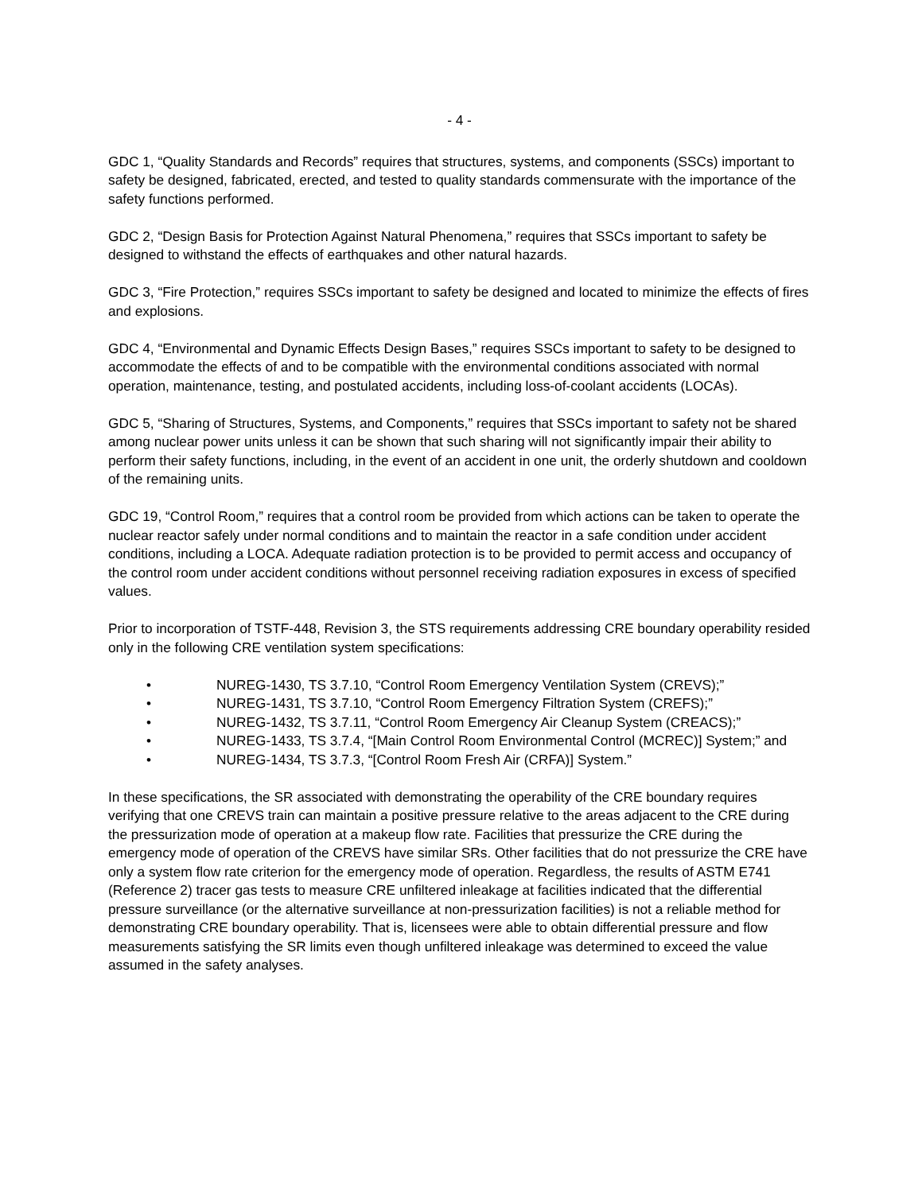- 4 -
GDC 1, “Quality Standards and Records” requires that structures, systems, and components (SSCs) important to safety be designed, fabricated, erected, and tested to quality standards commensurate with the importance of the safety functions performed.
GDC 2, “Design Basis for Protection Against Natural Phenomena,” requires that SSCs important to safety be designed to withstand the effects of earthquakes and other natural hazards.
GDC 3, “Fire Protection,” requires SSCs important to safety be designed and located to minimize the effects of fires and explosions.
GDC 4, “Environmental and Dynamic Effects Design Bases,” requires SSCs important to safety to be designed to accommodate the effects of and to be compatible with the environmental conditions associated with normal operation, maintenance, testing, and postulated accidents, including loss-of-coolant accidents (LOCAs).
GDC 5, “Sharing of Structures, Systems, and Components,” requires that SSCs important to safety not be shared among nuclear power units unless it can be shown that such sharing will not significantly impair their ability to perform their safety functions, including, in the event of an accident in one unit, the orderly shutdown and cooldown of the remaining units.
GDC 19, “Control Room,” requires that a control room be provided from which actions can be taken to operate the nuclear reactor safely under normal conditions and to maintain the reactor in a safe condition under accident conditions, including a LOCA. Adequate radiation protection is to be provided to permit access and occupancy of the control room under accident conditions without personnel receiving radiation exposures in excess of specified values.
Prior to incorporation of TSTF-448, Revision 3, the STS requirements addressing CRE boundary operability resided only in the following CRE ventilation system specifications:
• NUREG-1430, TS 3.7.10, “Control Room Emergency Ventilation System (CREVS);”
• NUREG-1431, TS 3.7.10, “Control Room Emergency Filtration System (CREFS);”
• NUREG-1432, TS 3.7.11, “Control Room Emergency Air Cleanup System (CREACS);”
• NUREG-1433, TS 3.7.4, “[Main Control Room Environmental Control (MCREC)] System;” and
• NUREG-1434, TS 3.7.3, “[Control Room Fresh Air (CRFA)] System.”
In these specifications, the SR associated with demonstrating the operability of the CRE boundary requires verifying that one CREVS train can maintain a positive pressure relative to the areas adjacent to the CRE during the pressurization mode of operation at a makeup flow rate. Facilities that pressurize the CRE during the emergency mode of operation of the CREVS have similar SRs. Other facilities that do not pressurize the CRE have only a system flow rate criterion for the emergency mode of operation. Regardless, the results of ASTM E741 (Reference 2) tracer gas tests to measure CRE unfiltered inleakage at facilities indicated that the differential pressure surveillance (or the alternative surveillance at non-pressurization facilities) is not a reliable method for demonstrating CRE boundary operability. That is, licensees were able to obtain differential pressure and flow measurements satisfying the SR limits even though unfiltered inleakage was determined to exceed the value assumed in the safety analyses.